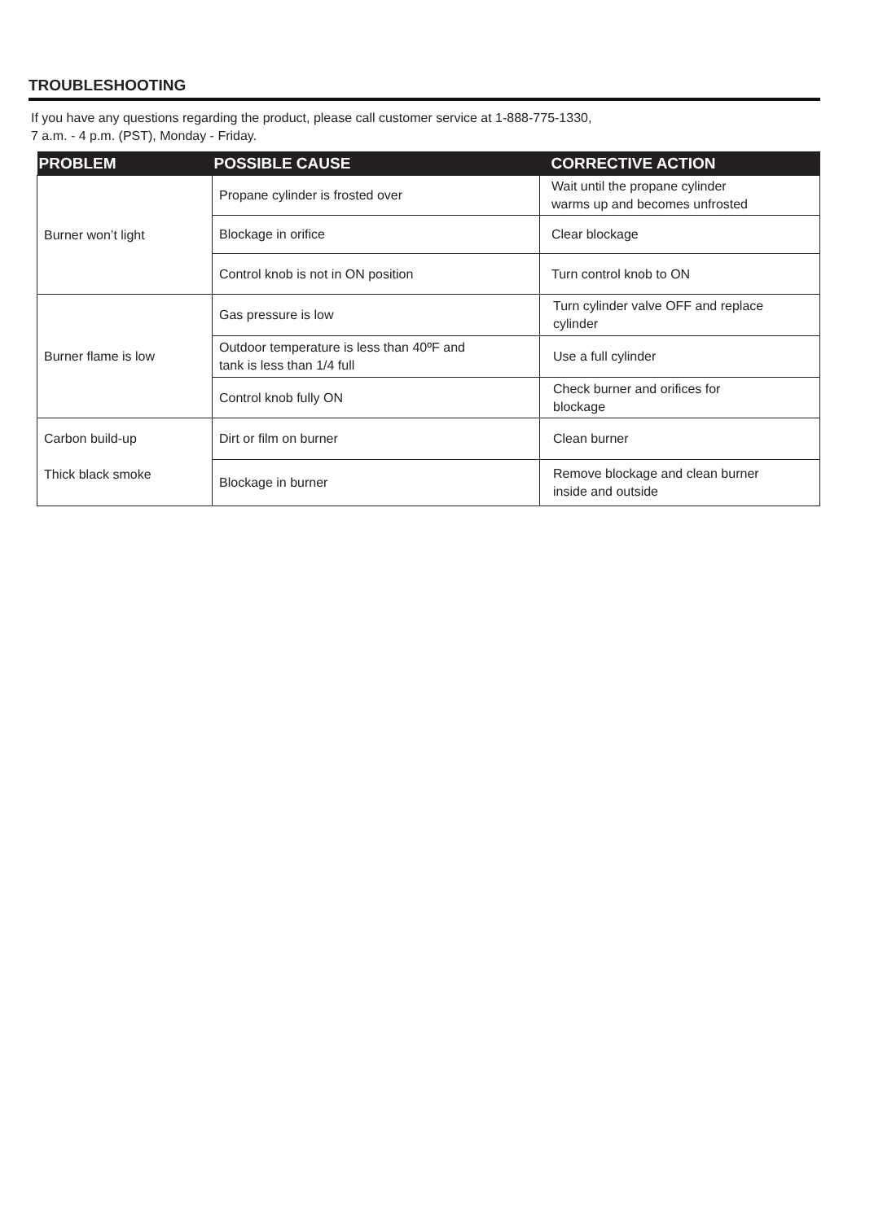TROUBLESHOOTING
If you have any questions regarding the product, please call customer service at 1-888-775-1330,
7 a.m. - 4 p.m. (PST), Monday - Friday.
| PROBLEM | POSSIBLE CAUSE | CORRECTIVE ACTION |
| --- | --- | --- |
| Burner won’t light | Propane cylinder is frosted over | Wait until the propane cylinder warms up and becomes unfrosted |
| | Blockage in orifice | Clear blockage |
| | Control knob is not in ON position | Turn control knob to ON |
| Burner flame is low | Gas pressure is low | Turn cylinder valve OFF and replace cylinder |
| | Outdoor temperature is less than 40ºF and tank is less than 1/4 full | Use a full cylinder |
| | Control knob fully ON | Check burner and orifices for blockage |
| Carbon build-up Thick black smoke | Dirt or film on burner | Clean burner |
| | Blockage in burner | Remove blockage and clean burner inside and outside |